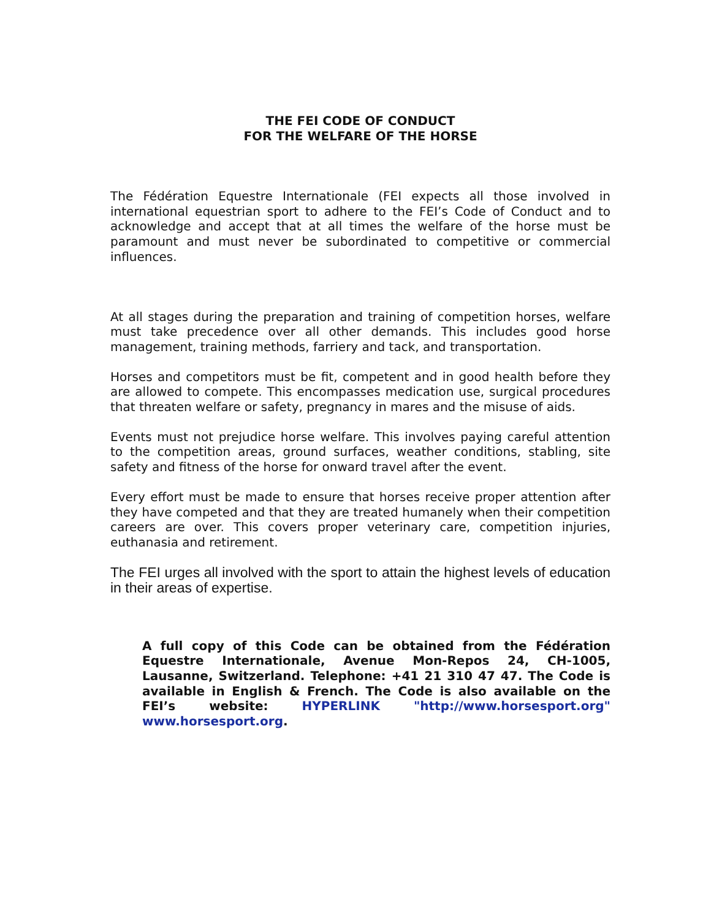THE FEI CODE OF CONDUCT
FOR THE WELFARE OF THE HORSE
The Fédération Equestre Internationale (FEI expects all those involved in international equestrian sport to adhere to the FEI’s Code of Conduct and to acknowledge and accept that at all times the welfare of the horse must be paramount and must never be subordinated to competitive or commercial influences.
At all stages during the preparation and training of competition horses, welfare must take precedence over all other demands. This includes good horse management, training methods, farriery and tack, and transportation.
Horses and competitors must be fit, competent and in good health before they are allowed to compete. This encompasses medication use, surgical procedures that threaten welfare or safety, pregnancy in mares and the misuse of aids.
Events must not prejudice horse welfare. This involves paying careful attention to the competition areas, ground surfaces, weather conditions, stabling, site safety and fitness of the horse for onward travel after the event.
Every effort must be made to ensure that horses receive proper attention after they have competed and that they are treated humanely when their competition careers are over. This covers proper veterinary care, competition injuries, euthanasia and retirement.
The FEI urges all involved with the sport to attain the highest levels of education in their areas of expertise.
A full copy of this Code can be obtained from the Fédération Equestre Internationale, Avenue Mon-Repos 24, CH-1005, Lausanne, Switzerland. Telephone: +41 21 310 47 47. The Code is available in English & French. The Code is also available on the FEI’s website: HYPERLINK "http://www.horsesport.org" www.horsesport.org.